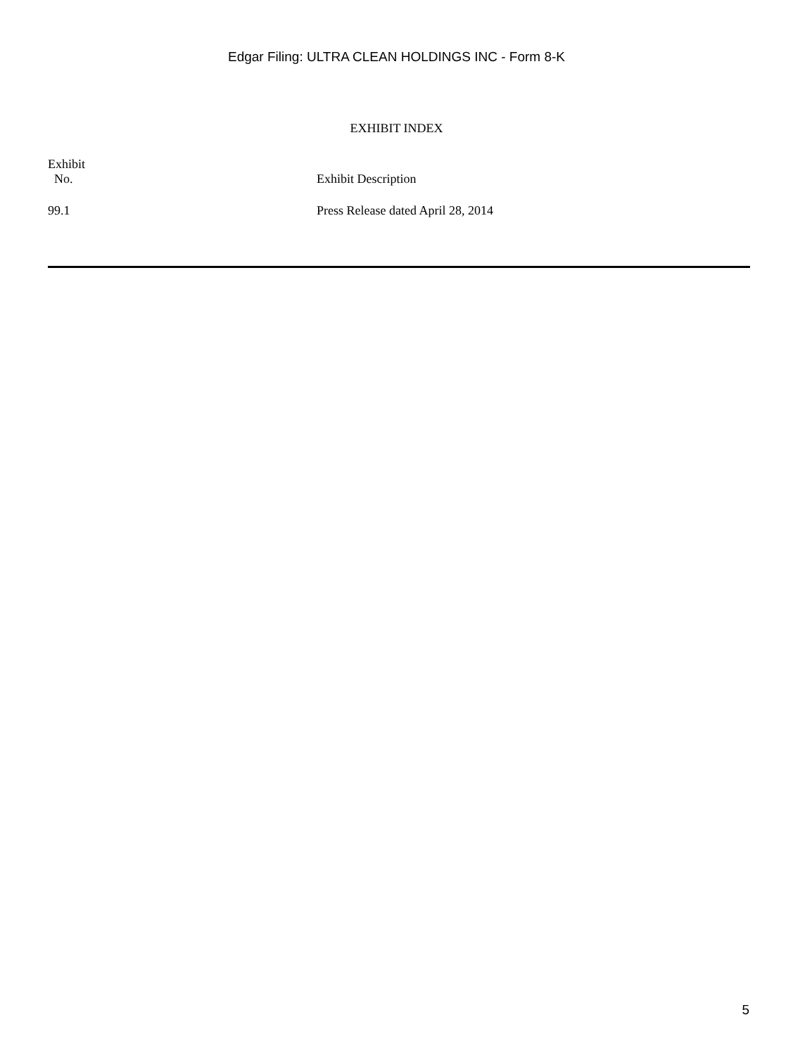Edgar Filing: ULTRA CLEAN HOLDINGS INC - Form 8-K
EXHIBIT INDEX
| Exhibit No. | Exhibit Description |
| --- | --- |
| 99.1 | Press Release dated April 28, 2014 |
5